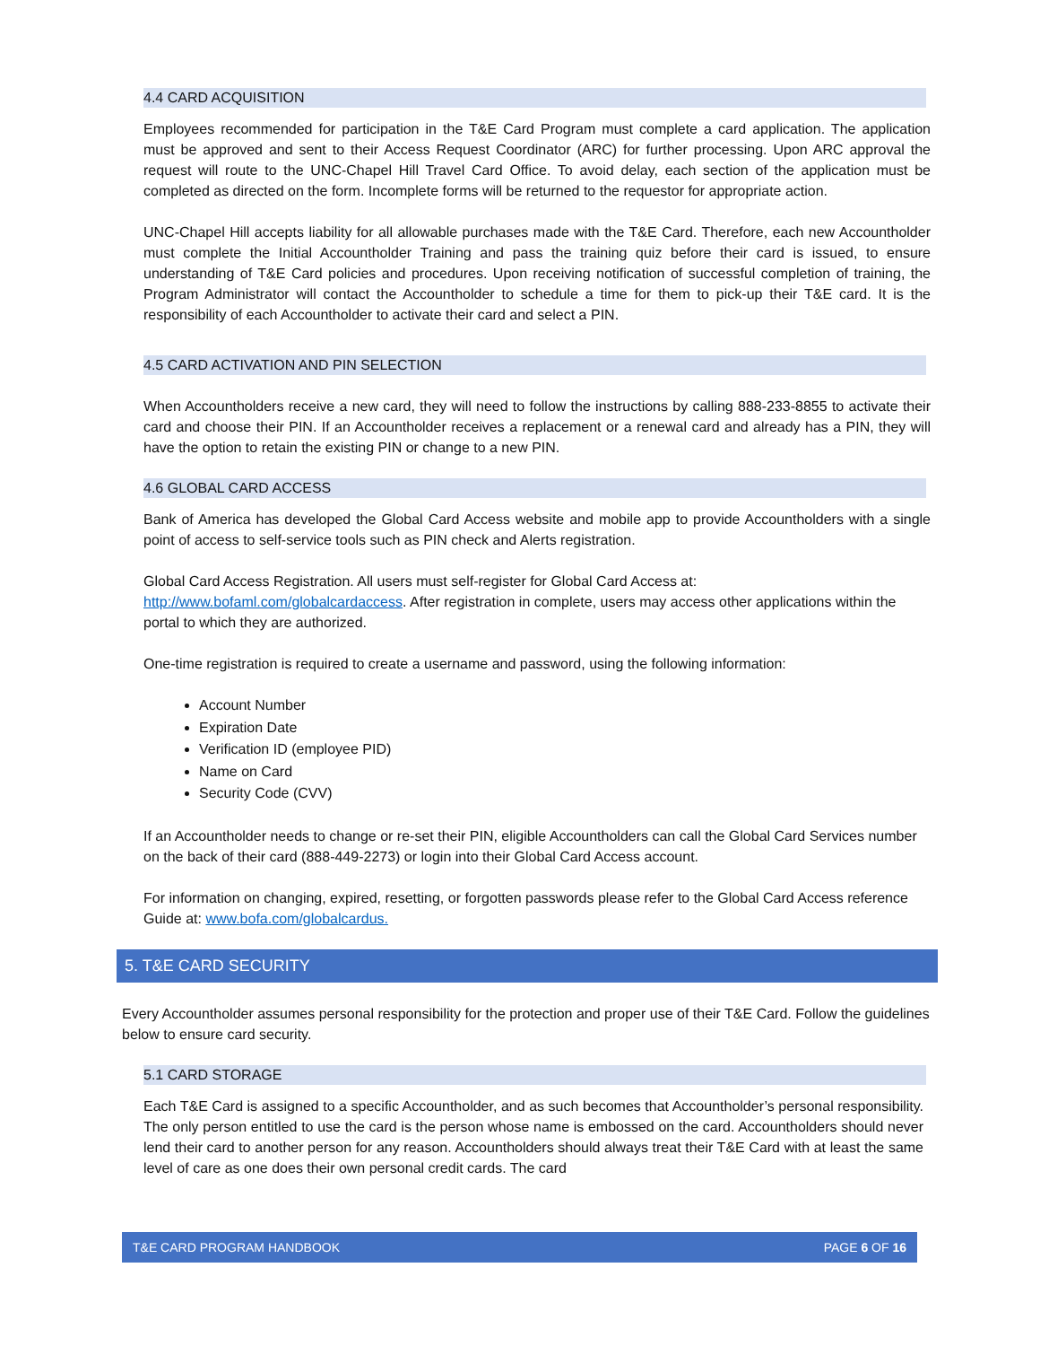4.4 CARD ACQUISITION
Employees recommended for participation in the T&E Card Program must complete a card application. The application must be approved and sent to their Access Request Coordinator (ARC) for further processing. Upon ARC approval the request will route to the UNC-Chapel Hill Travel Card Office. To avoid delay, each section of the application must be completed as directed on the form. Incomplete forms will be returned to the requestor for appropriate action.
UNC-Chapel Hill accepts liability for all allowable purchases made with the T&E Card. Therefore, each new Accountholder must complete the Initial Accountholder Training and pass the training quiz before their card is issued, to ensure understanding of T&E Card policies and procedures. Upon receiving notification of successful completion of training, the Program Administrator will contact the Accountholder to schedule a time for them to pick-up their T&E card. It is the responsibility of each Accountholder to activate their card and select a PIN.
4.5 CARD ACTIVATION AND PIN SELECTION
When Accountholders receive a new card, they will need to follow the instructions by calling 888-233-8855 to activate their card and choose their PIN. If an Accountholder receives a replacement or a renewal card and already has a PIN, they will have the option to retain the existing PIN or change to a new PIN.
4.6 GLOBAL CARD ACCESS
Bank of America has developed the Global Card Access website and mobile app to provide Accountholders with a single point of access to self-service tools such as PIN check and Alerts registration.
Global Card Access Registration. All users must self-register for Global Card Access at:
http://www.bofaml.com/globalcardaccess. After registration in complete, users may access other applications within the portal to which they are authorized.
One-time registration is required to create a username and password, using the following information:
Account Number
Expiration Date
Verification ID (employee PID)
Name on Card
Security Code (CVV)
If an Accountholder needs to change or re-set their PIN, eligible Accountholders can call the Global Card Services number on the back of their card (888-449-2273) or login into their Global Card Access account.
For information on changing, expired, resetting, or forgotten passwords please refer to the Global Card Access reference Guide at: www.bofa.com/globalcardus.
5. T&E CARD SECURITY
Every Accountholder assumes personal responsibility for the protection and proper use of their T&E Card. Follow the guidelines below to ensure card security.
5.1 CARD STORAGE
Each T&E Card is assigned to a specific Accountholder, and as such becomes that Accountholder’s personal responsibility. The only person entitled to use the card is the person whose name is embossed on the card. Accountholders should never lend their card to another person for any reason. Accountholders should always treat their T&E Card with at least the same level of care as one does their own personal credit cards. The card
T&E CARD PROGRAM HANDBOOK PAGE 6 OF 16